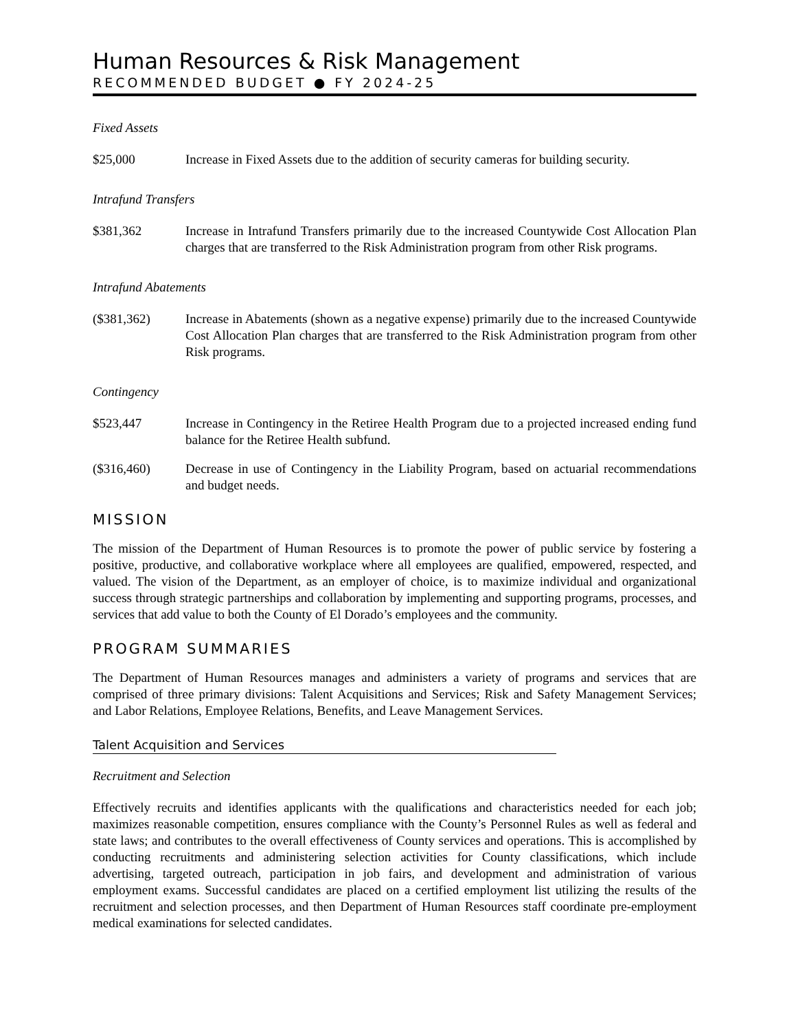Human Resources & Risk Management
RECOMMENDED BUDGET ● FY 2024-25
Fixed Assets
$25,000 Increase in Fixed Assets due to the addition of security cameras for building security.
Intrafund Transfers
$381,362 Increase in Intrafund Transfers primarily due to the increased Countywide Cost Allocation Plan charges that are transferred to the Risk Administration program from other Risk programs.
Intrafund Abatements
($381,362) Increase in Abatements (shown as a negative expense) primarily due to the increased Countywide Cost Allocation Plan charges that are transferred to the Risk Administration program from other Risk programs.
Contingency
$523,447 Increase in Contingency in the Retiree Health Program due to a projected increased ending fund balance for the Retiree Health subfund.
($316,460) Decrease in use of Contingency in the Liability Program, based on actuarial recommendations and budget needs.
MISSION
The mission of the Department of Human Resources is to promote the power of public service by fostering a positive, productive, and collaborative workplace where all employees are qualified, empowered, respected, and valued. The vision of the Department, as an employer of choice, is to maximize individual and organizational success through strategic partnerships and collaboration by implementing and supporting programs, processes, and services that add value to both the County of El Dorado’s employees and the community.
PROGRAM SUMMARIES
The Department of Human Resources manages and administers a variety of programs and services that are comprised of three primary divisions: Talent Acquisitions and Services; Risk and Safety Management Services; and Labor Relations, Employee Relations, Benefits, and Leave Management Services.
Talent Acquisition and Services
Recruitment and Selection
Effectively recruits and identifies applicants with the qualifications and characteristics needed for each job; maximizes reasonable competition, ensures compliance with the County’s Personnel Rules as well as federal and state laws; and contributes to the overall effectiveness of County services and operations. This is accomplished by conducting recruitments and administering selection activities for County classifications, which include advertising, targeted outreach, participation in job fairs, and development and administration of various employment exams. Successful candidates are placed on a certified employment list utilizing the results of the recruitment and selection processes, and then Department of Human Resources staff coordinate pre-employment medical examinations for selected candidates.